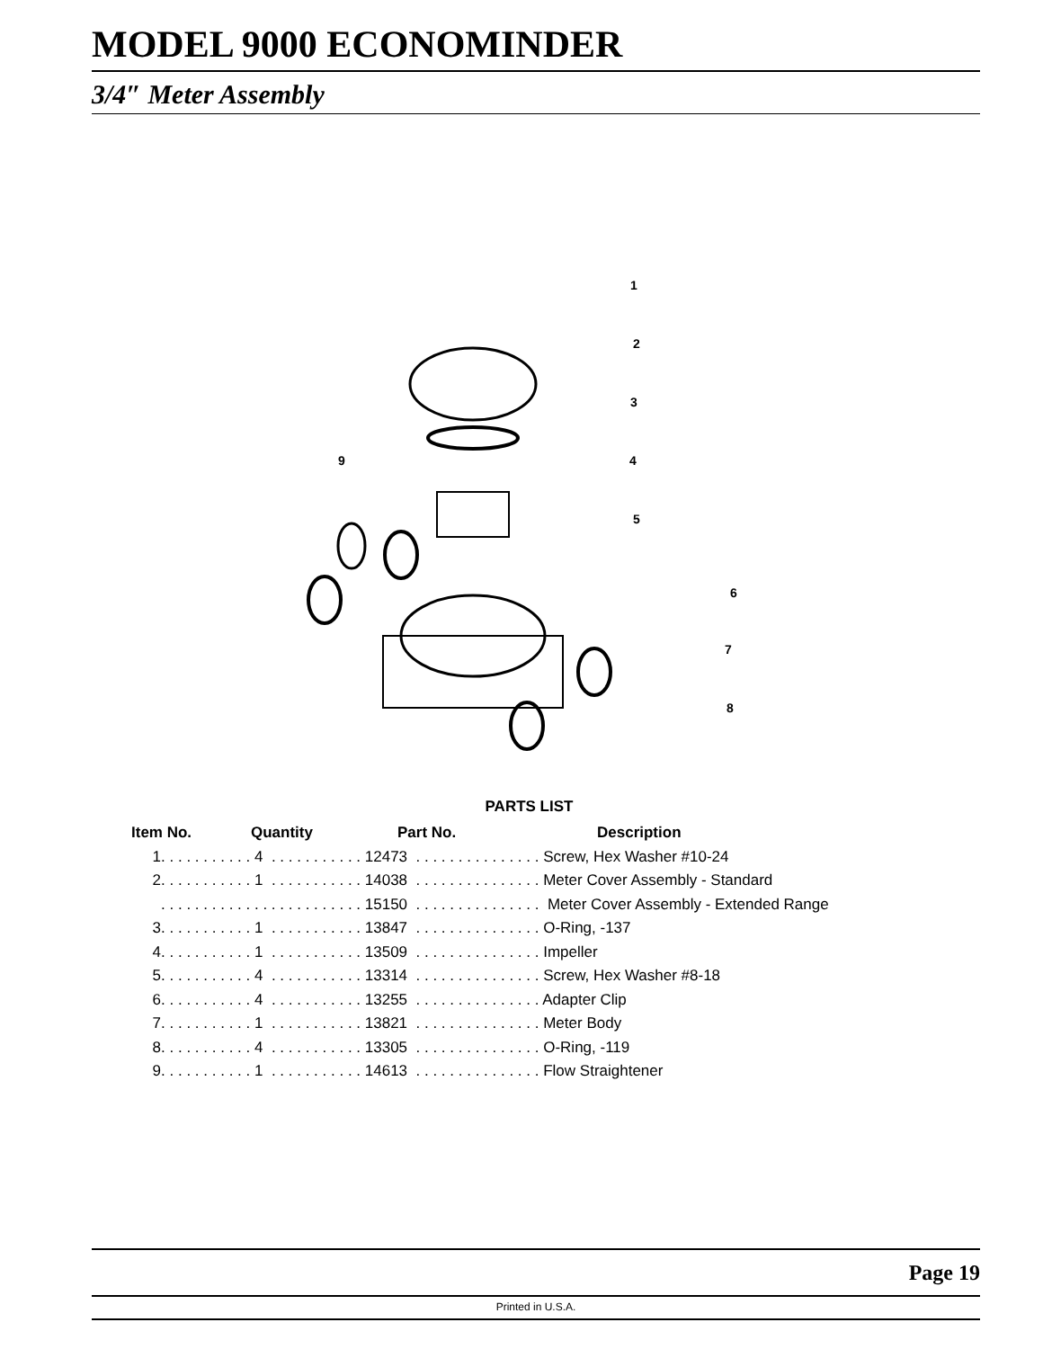MODEL 9000 ECONOMINDER
3/4″ Meter Assembly
1
2
3
9
4
5
6
7
8
PARTS LIST
| Item No. | Quantity | Part No. | Description |
| --- | --- | --- | --- |
| 1. . . . . . . . . . . 4 . . . . . . . . . . . 12473 . . . . . . . . . . . . . . . Screw, Hex Washer #10-24 | | | |
| 2. . . . . . . . . . . 1 . . . . . . . . . . . 14038 . . . . . . . . . . . . . . . Meter Cover Assembly - Standard | | | |
| . . . . . . . . . . . . . . . . . . . . . . . . 15150 . . . . . . . . . . . . . . . Meter Cover Assembly - Extended Range | | | |
| 3. . . . . . . . . . . 1 . . . . . . . . . . . 13847 . . . . . . . . . . . . . . . O-Ring, -137 | | | |
| 4. . . . . . . . . . . 1 . . . . . . . . . . . 13509 . . . . . . . . . . . . . . . Impeller | | | |
| 5. . . . . . . . . . . 4 . . . . . . . . . . . 13314 . . . . . . . . . . . . . . . Screw, Hex Washer #8-18 | | | |
| 6. . . . . . . . . . . 4 . . . . . . . . . . . 13255 . . . . . . . . . . . . . . . Adapter Clip | | | |
| 7. . . . . . . . . . . 1 . . . . . . . . . . . 13821 . . . . . . . . . . . . . . . Meter Body | | | |
| 8. . . . . . . . . . . 4 . . . . . . . . . . . 13305 . . . . . . . . . . . . . . . O-Ring, -119 | | | |
| 9. . . . . . . . . . . 1 . . . . . . . . . . . 14613 . . . . . . . . . . . . . . . Flow Straightener | | | |
Page 19
Printed in U.S.A.